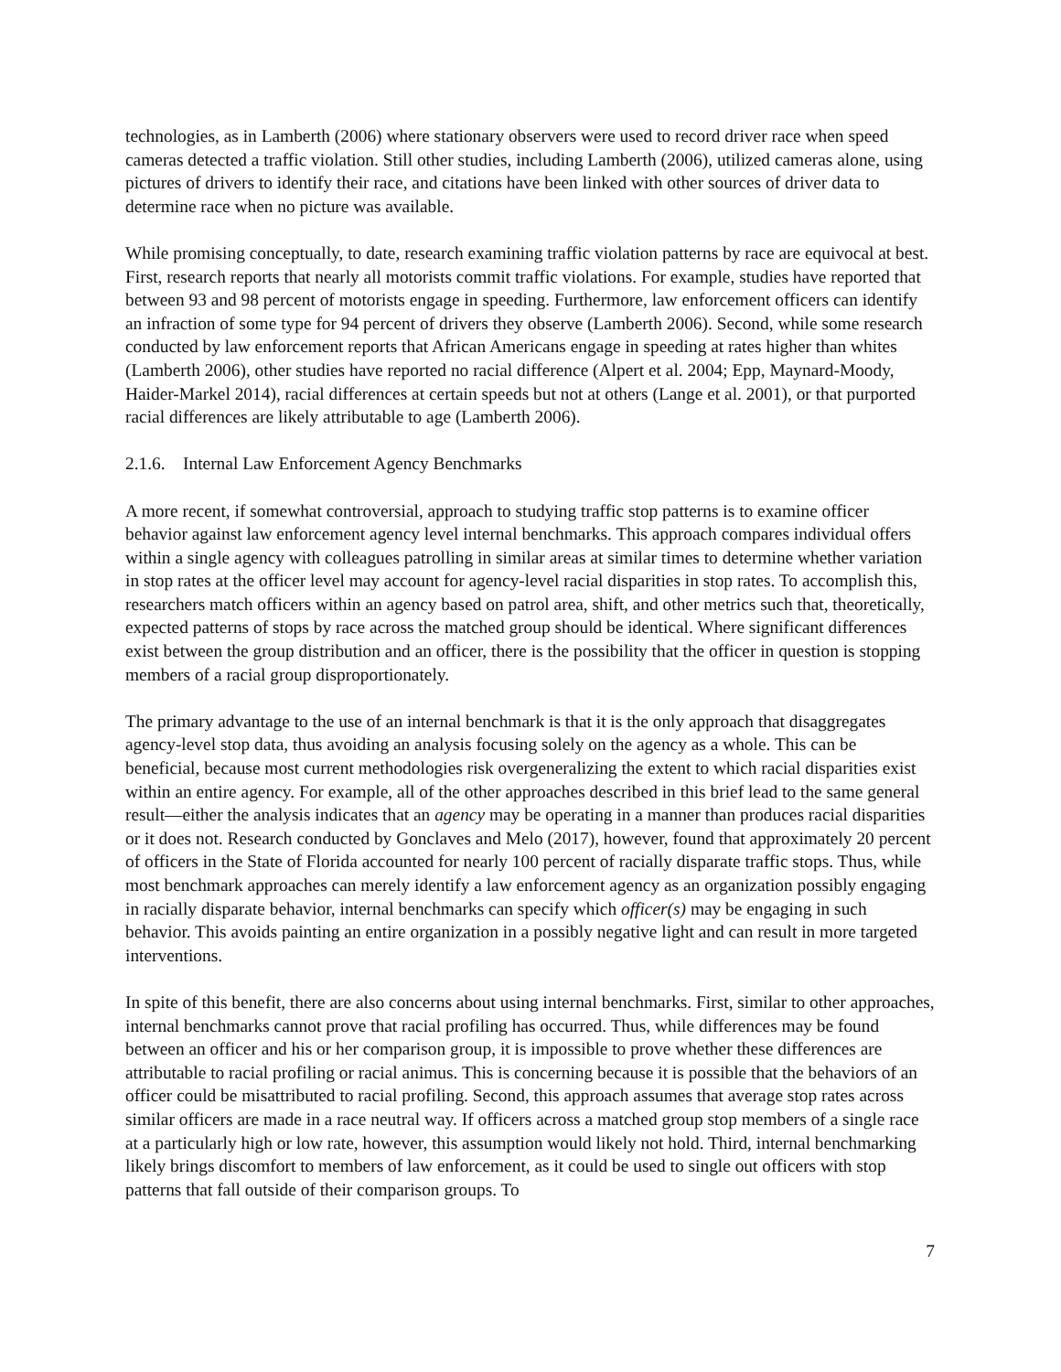technologies, as in Lamberth (2006) where stationary observers were used to record driver race when speed cameras detected a traffic violation. Still other studies, including Lamberth (2006), utilized cameras alone, using pictures of drivers to identify their race, and citations have been linked with other sources of driver data to determine race when no picture was available.
While promising conceptually, to date, research examining traffic violation patterns by race are equivocal at best. First, research reports that nearly all motorists commit traffic violations. For example, studies have reported that between 93 and 98 percent of motorists engage in speeding. Furthermore, law enforcement officers can identify an infraction of some type for 94 percent of drivers they observe (Lamberth 2006). Second, while some research conducted by law enforcement reports that African Americans engage in speeding at rates higher than whites (Lamberth 2006), other studies have reported no racial difference (Alpert et al. 2004; Epp, Maynard-Moody, Haider-Markel 2014), racial differences at certain speeds but not at others (Lange et al. 2001), or that purported racial differences are likely attributable to age (Lamberth 2006).
2.1.6. Internal Law Enforcement Agency Benchmarks
A more recent, if somewhat controversial, approach to studying traffic stop patterns is to examine officer behavior against law enforcement agency level internal benchmarks. This approach compares individual offers within a single agency with colleagues patrolling in similar areas at similar times to determine whether variation in stop rates at the officer level may account for agency-level racial disparities in stop rates. To accomplish this, researchers match officers within an agency based on patrol area, shift, and other metrics such that, theoretically, expected patterns of stops by race across the matched group should be identical. Where significant differences exist between the group distribution and an officer, there is the possibility that the officer in question is stopping members of a racial group disproportionately.
The primary advantage to the use of an internal benchmark is that it is the only approach that disaggregates agency-level stop data, thus avoiding an analysis focusing solely on the agency as a whole. This can be beneficial, because most current methodologies risk overgeneralizing the extent to which racial disparities exist within an entire agency. For example, all of the other approaches described in this brief lead to the same general result—either the analysis indicates that an agency may be operating in a manner than produces racial disparities or it does not. Research conducted by Gonclaves and Melo (2017), however, found that approximately 20 percent of officers in the State of Florida accounted for nearly 100 percent of racially disparate traffic stops. Thus, while most benchmark approaches can merely identify a law enforcement agency as an organization possibly engaging in racially disparate behavior, internal benchmarks can specify which officer(s) may be engaging in such behavior. This avoids painting an entire organization in a possibly negative light and can result in more targeted interventions.
In spite of this benefit, there are also concerns about using internal benchmarks. First, similar to other approaches, internal benchmarks cannot prove that racial profiling has occurred. Thus, while differences may be found between an officer and his or her comparison group, it is impossible to prove whether these differences are attributable to racial profiling or racial animus. This is concerning because it is possible that the behaviors of an officer could be misattributed to racial profiling. Second, this approach assumes that average stop rates across similar officers are made in a race neutral way. If officers across a matched group stop members of a single race at a particularly high or low rate, however, this assumption would likely not hold. Third, internal benchmarking likely brings discomfort to members of law enforcement, as it could be used to single out officers with stop patterns that fall outside of their comparison groups. To
7